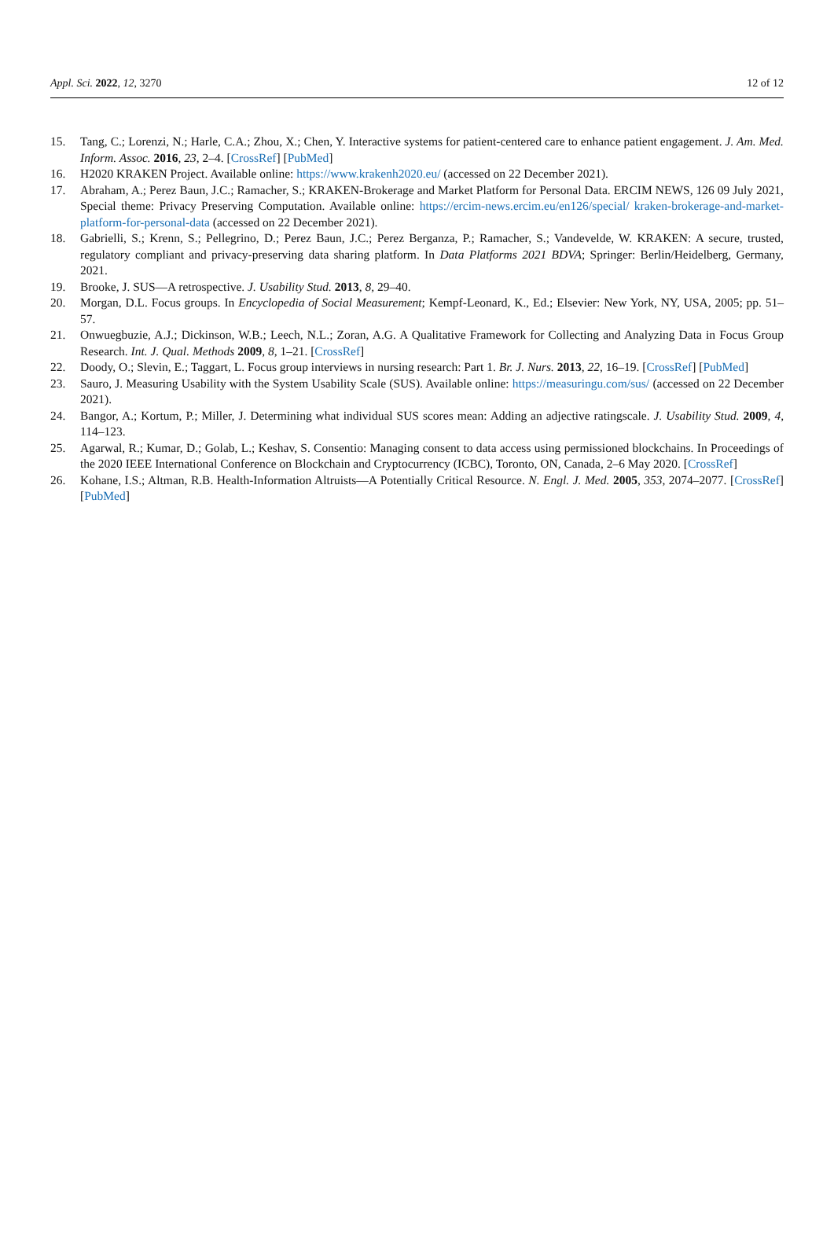Appl. Sci. 2022, 12, 3270 12 of 12
15. Tang, C.; Lorenzi, N.; Harle, C.A.; Zhou, X.; Chen, Y. Interactive systems for patient-centered care to enhance patient engagement. J. Am. Med. Inform. Assoc. 2016, 23, 2–4. [CrossRef] [PubMed]
16. H2020 KRAKEN Project. Available online: https://www.krakenh2020.eu/ (accessed on 22 December 2021).
17. Abraham, A.; Perez Baun, J.C.; Ramacher, S.; KRAKEN-Brokerage and Market Platform for Personal Data. ERCIM NEWS, 126 09 July 2021, Special theme: Privacy Preserving Computation. Available online: https://ercim-news.ercim.eu/en126/special/ kraken-brokerage-and-market-platform-for-personal-data (accessed on 22 December 2021).
18. Gabrielli, S.; Krenn, S.; Pellegrino, D.; Perez Baun, J.C.; Perez Berganza, P.; Ramacher, S.; Vandevelde, W. KRAKEN: A secure, trusted, regulatory compliant and privacy-preserving data sharing platform. In Data Platforms 2021 BDVA; Springer: Berlin/Heidelberg, Germany, 2021.
19. Brooke, J. SUS—A retrospective. J. Usability Stud. 2013, 8, 29–40.
20. Morgan, D.L. Focus groups. In Encyclopedia of Social Measurement; Kempf-Leonard, K., Ed.; Elsevier: New York, NY, USA, 2005; pp. 51–57.
21. Onwuegbuzie, A.J.; Dickinson, W.B.; Leech, N.L.; Zoran, A.G. A Qualitative Framework for Collecting and Analyzing Data in Focus Group Research. Int. J. Qual. Methods 2009, 8, 1–21. [CrossRef]
22. Doody, O.; Slevin, E.; Taggart, L. Focus group interviews in nursing research: Part 1. Br. J. Nurs. 2013, 22, 16–19. [CrossRef] [PubMed]
23. Sauro, J. Measuring Usability with the System Usability Scale (SUS). Available online: https://measuringu.com/sus/ (accessed on 22 December 2021).
24. Bangor, A.; Kortum, P.; Miller, J. Determining what individual SUS scores mean: Adding an adjective ratingscale. J. Usability Stud. 2009, 4, 114–123.
25. Agarwal, R.; Kumar, D.; Golab, L.; Keshav, S. Consentio: Managing consent to data access using permissioned blockchains. In Proceedings of the 2020 IEEE International Conference on Blockchain and Cryptocurrency (ICBC), Toronto, ON, Canada, 2–6 May 2020. [CrossRef]
26. Kohane, I.S.; Altman, R.B. Health-Information Altruists—A Potentially Critical Resource. N. Engl. J. Med. 2005, 353, 2074–2077. [CrossRef] [PubMed]